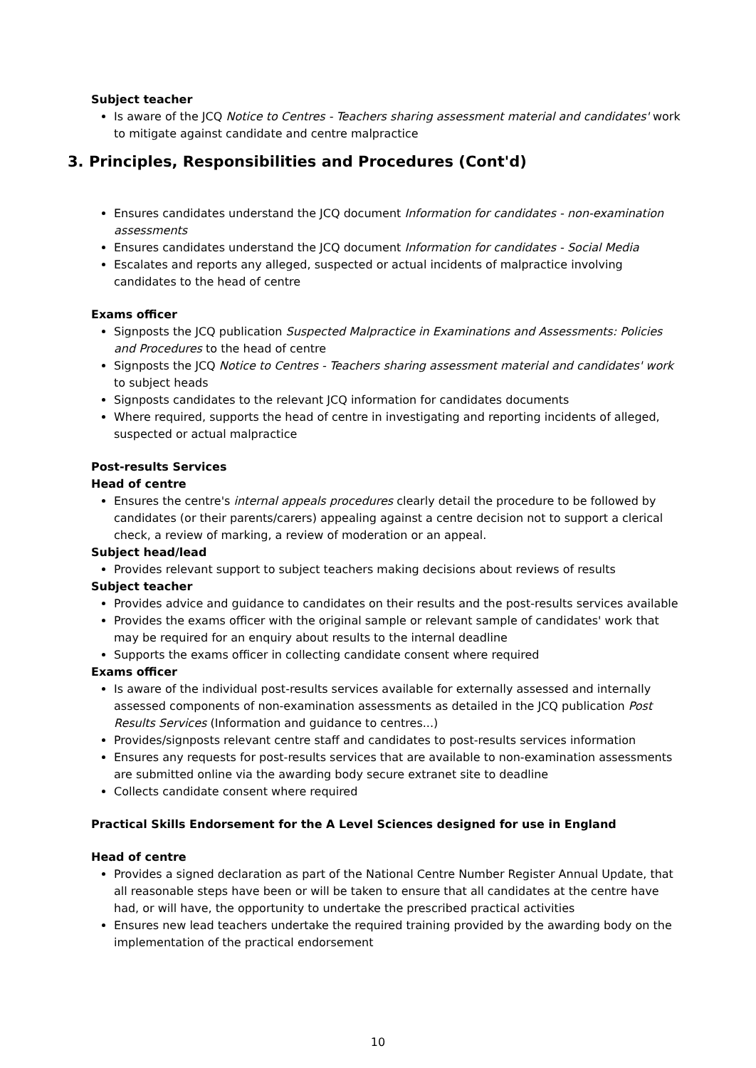Subject teacher
Is aware of the JCQ Notice to Centres - Teachers sharing assessment material and candidates' work to mitigate against candidate and centre malpractice
3. Principles, Responsibilities and Procedures (Cont'd)
Ensures candidates understand the JCQ document Information for candidates - non-examination assessments
Ensures candidates understand the JCQ document Information for candidates - Social Media
Escalates and reports any alleged, suspected or actual incidents of malpractice involving candidates to the head of centre
Exams officer
Signposts the JCQ publication Suspected Malpractice in Examinations and Assessments: Policies and Procedures to the head of centre
Signposts the JCQ Notice to Centres - Teachers sharing assessment material and candidates' work to subject heads
Signposts candidates to the relevant JCQ information for candidates documents
Where required, supports the head of centre in investigating and reporting incidents of alleged, suspected or actual malpractice
Post-results Services
Head of centre
Ensures the centre's internal appeals procedures clearly detail the procedure to be followed by candidates (or their parents/carers) appealing against a centre decision not to support a clerical check, a review of marking, a review of moderation or an appeal.
Subject head/lead
Provides relevant support to subject teachers making decisions about reviews of results
Subject teacher
Provides advice and guidance to candidates on their results and the post-results services available
Provides the exams officer with the original sample or relevant sample of candidates' work that may be required for an enquiry about results to the internal deadline
Supports the exams officer in collecting candidate consent where required
Exams officer
Is aware of the individual post-results services available for externally assessed and internally assessed components of non-examination assessments as detailed in the JCQ publication Post Results Services (Information and guidance to centres...)
Provides/signposts relevant centre staff and candidates to post-results services information
Ensures any requests for post-results services that are available to non-examination assessments are submitted online via the awarding body secure extranet site to deadline
Collects candidate consent where required
Practical Skills Endorsement for the A Level Sciences designed for use in England
Head of centre
Provides a signed declaration as part of the National Centre Number Register Annual Update, that all reasonable steps have been or will be taken to ensure that all candidates at the centre have had, or will have, the opportunity to undertake the prescribed practical activities
Ensures new lead teachers undertake the required training provided by the awarding body on the implementation of the practical endorsement
10